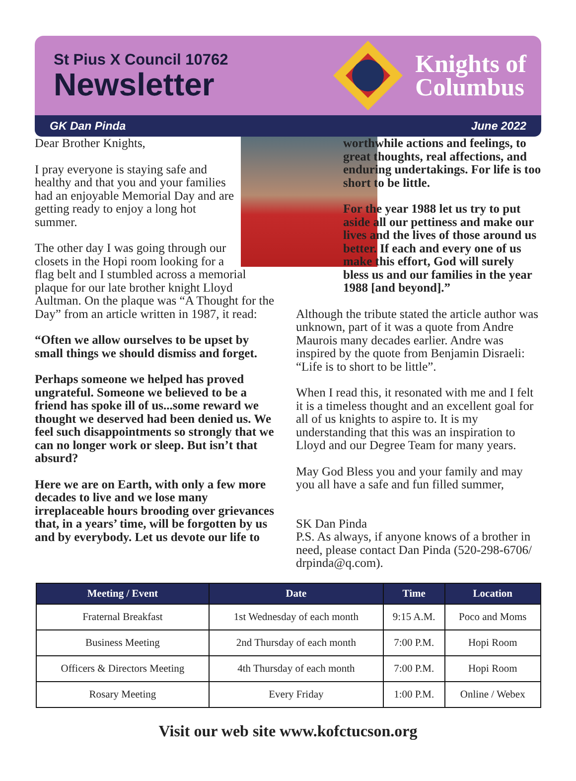St Pius X Council 10762
Newsletter
Knights of
Columbus
GK Dan Pinda June 2022
Dear Brother Knights,
I pray everyone is staying safe and healthy and that you and your families had an enjoyable Memorial Day and are getting ready to enjoy a long hot summer.
The other day I was going through our closets in the Hopi room looking for a flag belt and I stumbled across a memorial plaque for our late brother knight Lloyd Aultman. On the plaque was “A Thought for the Day” from an article written in 1987, it read:
“Often we allow ourselves to be upset by small things we should dismiss and forget.
Perhaps someone we helped has proved ungrateful. Someone we believed to be a friend has spoke ill of us...some reward we thought we deserved had been denied us. We feel such disappointments so strongly that we can no longer work or sleep. But isn’t that absurd?
Here we are on Earth, with only a few more decades to live and we lose many irreplaceable hours brooding over grievances that, in a years’ time, will be forgotten by us and by everybody. Let us devote our life to
worthwhile actions and feelings, to great thoughts, real affections, and enduring undertakings. For life is too short to be little.
For the year 1988 let us try to put aside all our pettiness and make our lives and the lives of those around us better. If each and every one of us make this effort, God will surely bless us and our families in the year 1988 [and beyond].”
Although the tribute stated the article author was unknown, part of it was a quote from Andre Maurois many decades earlier. Andre was inspired by the quote from Benjamin Disraeli: “Life is to short to be little”.
When I read this, it resonated with me and I felt it is a timeless thought and an excellent goal for all of us knights to aspire to. It is my understanding that this was an inspiration to Lloyd and our Degree Team for many years.
May God Bless you and your family and may you all have a safe and fun filled summer,
SK Dan Pinda
P.S. As always, if anyone knows of a brother in need, please contact Dan Pinda (520-298-6706/ drpinda@q.com).
| Meeting / Event | Date | Time | Location |
| --- | --- | --- | --- |
| Fraternal Breakfast | 1st Wednesday of each month | 9:15 A.M. | Poco and Moms |
| Business Meeting | 2nd Thursday of each month | 7:00 P.M. | Hopi Room |
| Officers & Directors Meeting | 4th Thursday of each month | 7:00 P.M. | Hopi Room |
| Rosary Meeting | Every Friday | 1:00 P.M. | Online / Webex |
Visit our web site www.kofctucson.org